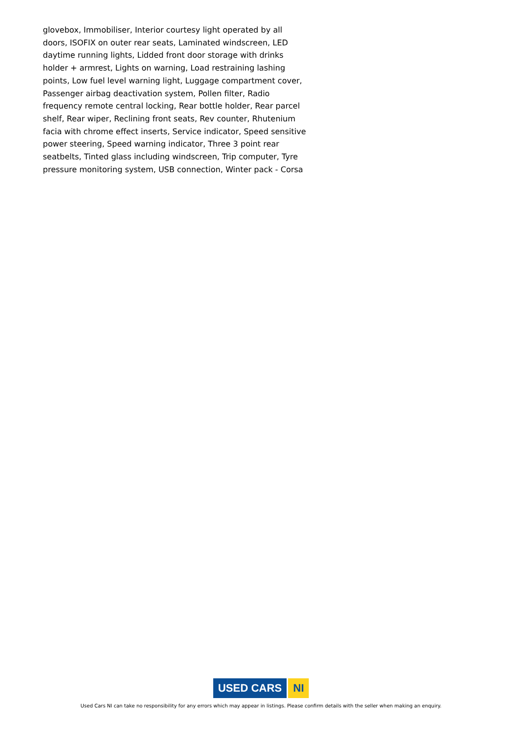glovebox, Immobiliser, Interior courtesy light operated by all doors, ISOFIX on outer rear seats, Laminated windscreen, LED daytime running lights, Lidded front door storage with drinks holder + armrest, Lights on warning, Load restraining lashing points, Low fuel level warning light, Luggage compartment cover, Passenger airbag deactivation system, Pollen filter, Radio frequency remote central locking, Rear bottle holder, Rear parcel shelf, Rear wiper, Reclining front seats, Rev counter, Rhutenium facia with chrome effect inserts, Service indicator, Speed sensitive power steering, Speed warning indicator, Three 3 point rear seatbelts, Tinted glass including windscreen, Trip computer, Tyre pressure monitoring system, USB connection, Winter pack - Corsa
USED CARS NI
Used Cars NI can take no responsibility for any errors which may appear in listings. Please confirm details with the seller when making an enquiry.